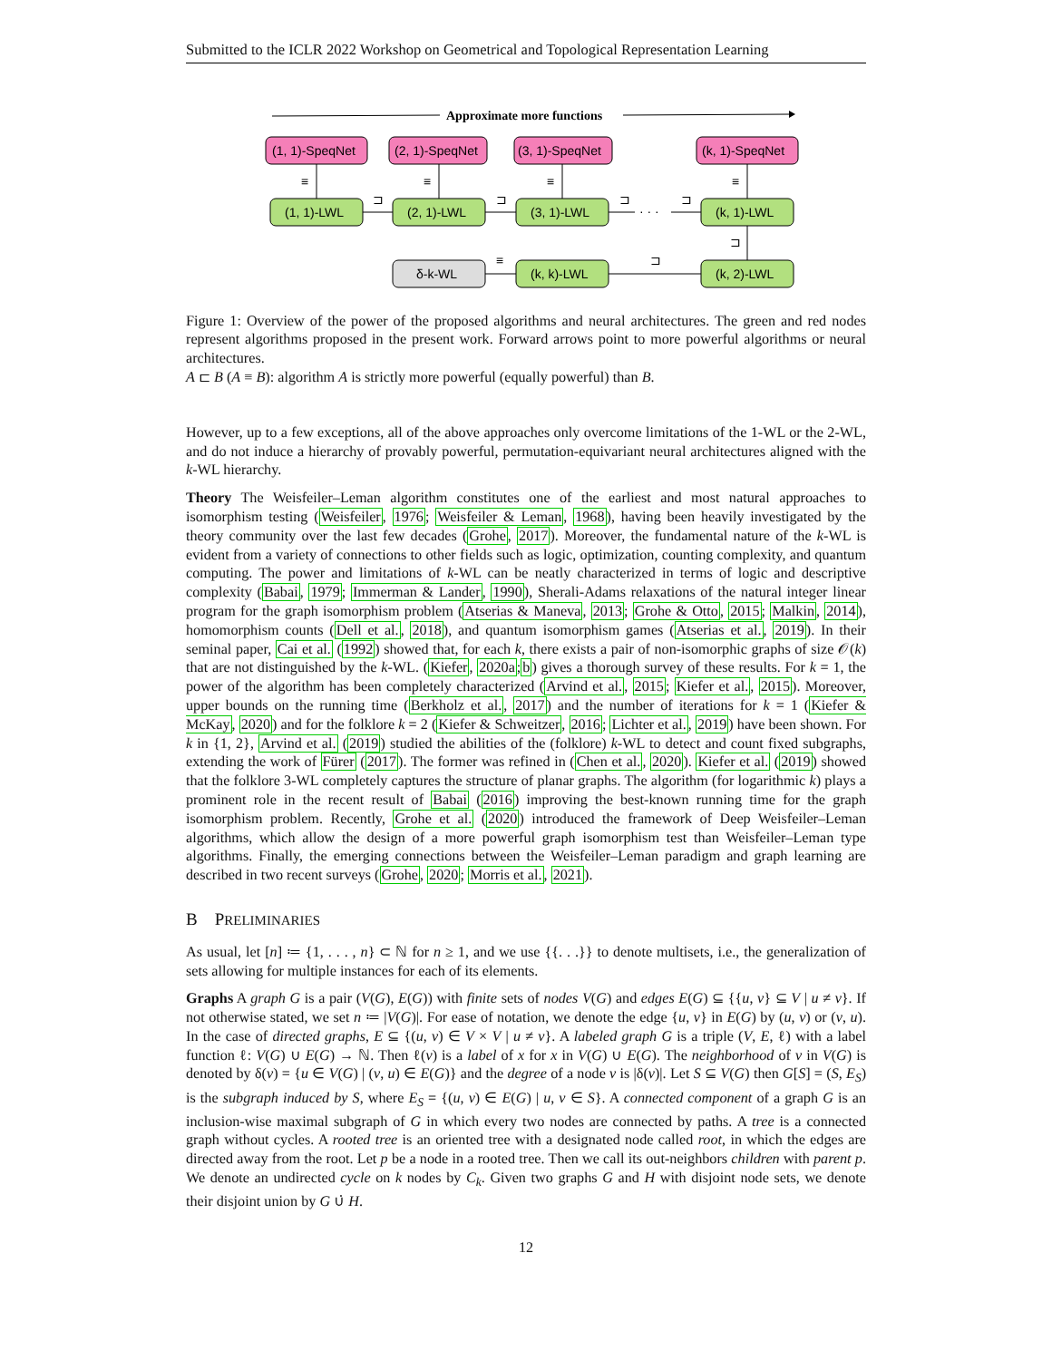Submitted to the ICLR 2022 Workshop on Geometrical and Topological Representation Learning
Approximate more functions
(1, 1)-SpeqNet
(2, 1)-SpeqNet
(3, 1)-SpeqNet
(k, 1)-SpeqNet
(1, 1)-LWL
(2, 1)-LWL
(3, 1)-LWL
(k, 1)-LWL
δ-k-WL
(k, k)-LWL
(k, 2)-LWL
≡
≡
≡
≡
≡
⊐
⊐
⊐
⊐
· · ·
⊐
⊐
Figure 1: Overview of the power of the proposed algorithms and neural architectures. The green and red nodes represent algorithms proposed in the present work. Forward arrows point to more powerful algorithms or neural architectures.
A ⊏ B (A ≡ B): algorithm A is strictly more powerful (equally powerful) than B.
However, up to a few exceptions, all of the above approaches only overcome limitations of the 1-WL or the 2-WL, and do not induce a hierarchy of provably powerful, permutation-equivariant neural architectures aligned with the k-WL hierarchy.
Theory The Weisfeiler–Leman algorithm constitutes one of the earliest and most natural approaches to isomorphism testing (Weisfeiler, 1976; Weisfeiler & Leman, 1968), having been heavily investigated by the theory community over the last few decades (Grohe, 2017). Moreover, the fundamental nature of the k-WL is evident from a variety of connections to other fields such as logic, optimization, counting complexity, and quantum computing. The power and limitations of k-WL can be neatly characterized in terms of logic and descriptive complexity (Babai, 1979; Immerman & Lander, 1990), Sherali-Adams relaxations of the natural integer linear program for the graph isomorphism problem (Atserias & Maneva, 2013; Grohe & Otto, 2015; Malkin, 2014), homomorphism counts (Dell et al., 2018), and quantum isomorphism games (Atserias et al., 2019). In their seminal paper, Cai et al. (1992) showed that, for each k, there exists a pair of non-isomorphic graphs of size 𝒪(k) that are not distinguished by the k-WL. (Kiefer, 2020a;b) gives a thorough survey of these results. For k = 1, the power of the algorithm has been completely characterized (Arvind et al., 2015; Kiefer et al., 2015). Moreover, upper bounds on the running time (Berkholz et al., 2017) and the number of iterations for k = 1 (Kiefer & McKay, 2020) and for the folklore k = 2 (Kiefer & Schweitzer, 2016; Lichter et al., 2019) have been shown. For k in {1, 2}, Arvind et al. (2019) studied the abilities of the (folklore) k-WL to detect and count fixed subgraphs, extending the work of Fürer (2017). The former was refined in (Chen et al., 2020). Kiefer et al. (2019) showed that the folklore 3-WL completely captures the structure of planar graphs. The algorithm (for logarithmic k) plays a prominent role in the recent result of Babai (2016) improving the best-known running time for the graph isomorphism problem. Recently, Grohe et al. (2020) introduced the framework of Deep Weisfeiler–Leman algorithms, which allow the design of a more powerful graph isomorphism test than Weisfeiler–Leman type algorithms. Finally, the emerging connections between the Weisfeiler–Leman paradigm and graph learning are described in two recent surveys (Grohe, 2020; Morris et al., 2021).
B PRELIMINARIES
As usual, let [n] ≔ {1, . . . , n} ⊂ ℕ for n ≥ 1, and we use {{. . .}} to denote multisets, i.e., the generalization of sets allowing for multiple instances for each of its elements.
Graphs A graph G is a pair (V(G), E(G)) with finite sets of nodes V(G) and edges E(G) ⊆ {{u, v} ⊆ V | u ≠ v}. If not otherwise stated, we set n ≔ |V(G)|. For ease of notation, we denote the edge {u, v} in E(G) by (u, v) or (v, u). In the case of directed graphs, E ⊆ {(u, v) ∈ V × V | u ≠ v}. A labeled graph G is a triple (V, E, ℓ) with a label function ℓ: V(G) ∪ E(G) → ℕ. Then ℓ(v) is a label of x for x in V(G) ∪ E(G). The neighborhood of v in V(G) is denoted by δ(v) = {u ∈ V(G) | (v, u) ∈ E(G)} and the degree of a node v is |δ(v)|. Let S ⊆ V(G) then G[S] = (S, E<sub>S</sub>) is the subgraph induced by S, where E<sub>S</sub> = {(u, v) ∈ E(G) | u, v ∈ S}. A connected component of a graph G is an inclusion-wise maximal subgraph of G in which every two nodes are connected by paths. A tree is a connected graph without cycles. A rooted tree is an oriented tree with a designated node called root, in which the edges are directed away from the root. Let p be a node in a rooted tree. Then we call its out-neighbors children with parent p. We denote an undirected cycle on k nodes by C<sub>k</sub>. Given two graphs G and H with disjoint node sets, we denote their disjoint union by G ∪̇ H.
12